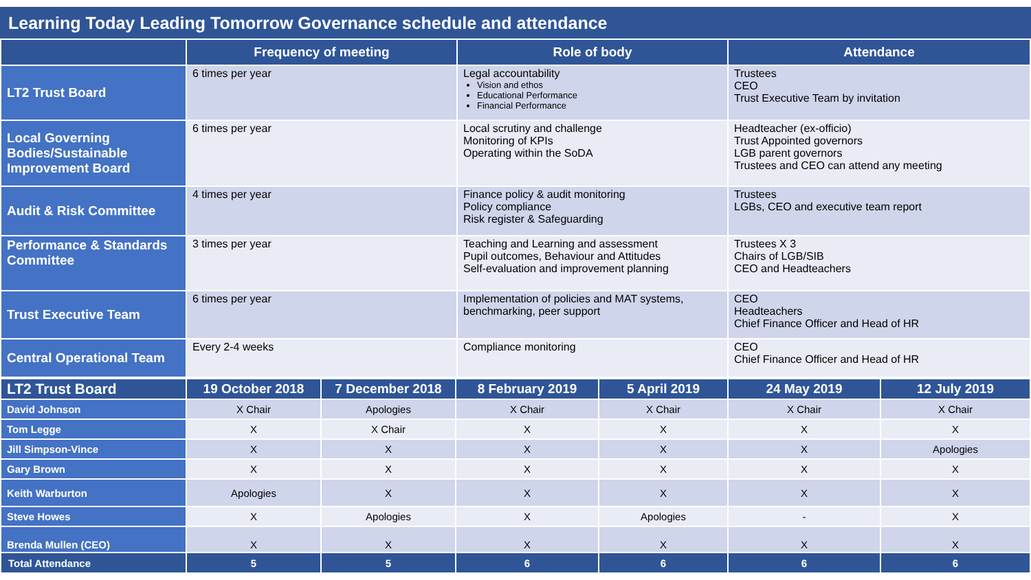Learning Today Leading Tomorrow Governance schedule and attendance
| | Frequency of meeting | Role of body | Attendance |
| --- | --- | --- | --- |
| LT2 Trust Board | 6 times per year | Legal accountability Vision and ethos Educational Performance Financial Performance | Trustees CEO Trust Executive Team by invitation |
| Local Governing Bodies/Sustainable Improvement Board | 6 times per year | Local scrutiny and challenge Monitoring of KPIs Operating within the SoDA | Headteacher (ex-officio) Trust Appointed governors LGB parent governors Trustees and CEO can attend any meeting |
| Audit & Risk Committee | 4 times per year | Finance policy & audit monitoring Policy compliance Risk register & Safeguarding | Trustees LGBs, CEO and executive team report |
| Performance & Standards Committee | 3 times per year | Teaching and Learning and assessment Pupil outcomes, Behaviour and Attitudes Self-evaluation and improvement planning | Trustees X 3 Chairs of LGB/SIB CEO and Headteachers |
| Trust Executive Team | 6 times per year | Implementation of policies and MAT systems, benchmarking, peer support | CEO Headteachers Chief Finance Officer and Head of HR |
| Central Operational Team | Every 2-4 weeks | Compliance monitoring | CEO Chief Finance Officer and Head of HR |
| LT2 Trust Board | 19 October 2018 | 7 December 2018 | 8 February 2019 | 5 April 2019 | 24 May 2019 | 12 July 2019 |
| --- | --- | --- | --- | --- | --- | --- |
| David Johnson | X Chair | Apologies | X Chair | X Chair | X Chair | X Chair |
| Tom Legge | X | X Chair | X | X | X | X |
| Jill Simpson-Vince | X | X | X | X | X | Apologies |
| Gary Brown | X | X | X | X | X | X |
| Keith Warburton | Apologies | X | X | X | X | X |
| Steve Howes | X | Apologies | X | Apologies | - | X |
| Brenda Mullen (CEO) | X | X | X | X | X | X |
| Total Attendance | 5 | 5 | 6 | 6 | 6 | 6 |